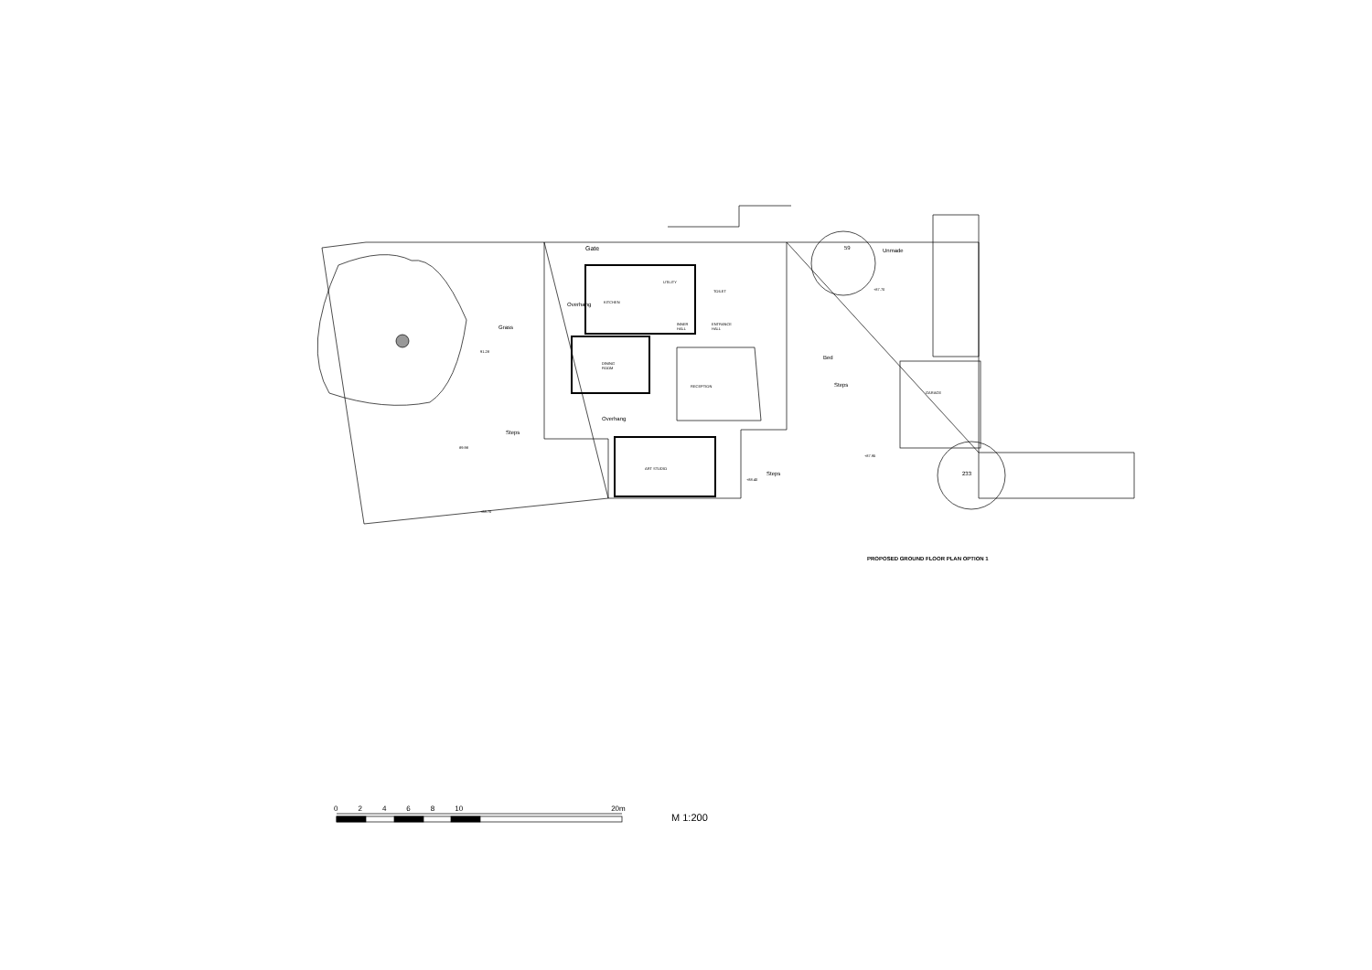Gate
Grass
Overhang KITCHEN
UTILITY
TOILET
INNER
HALL
ENTRANCE
HALL
DINING
ROOM
RECEPTION
Overhang
ART STUDIO
Steps
91.28
89.98
+88.70
+88.40
Steps
59 Unmade
+87.70
Bed
Steps
GARAGE
+87.95
233
PROPOSED GROUND FLOOR PLAN OPTION 1
02468 10 20m
M 1:200